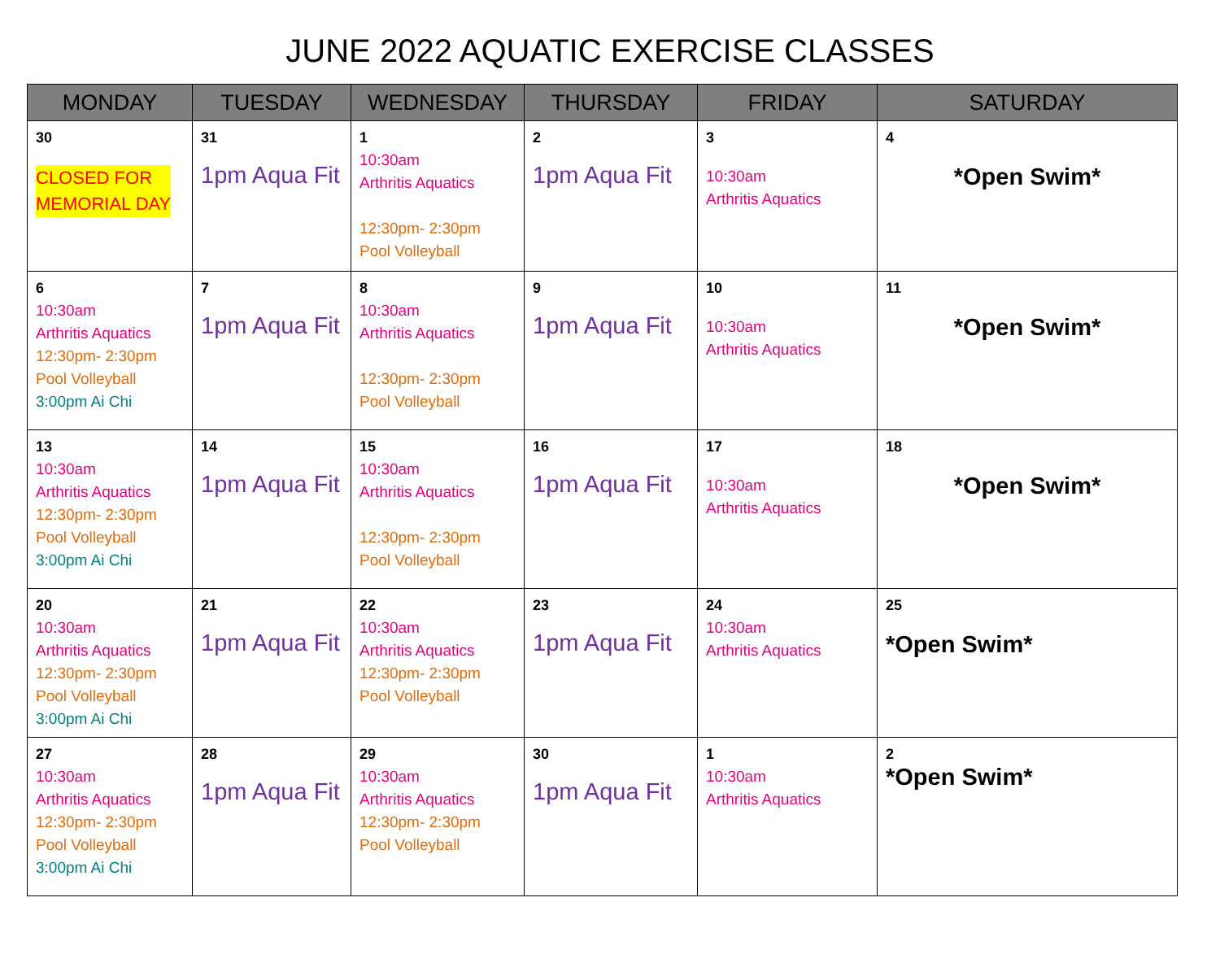JUNE 2022 AQUATIC EXERCISE CLASSES
| MONDAY | TUESDAY | WEDNESDAY | THURSDAY | FRIDAY | SATURDAY |
| --- | --- | --- | --- | --- | --- |
| 30 CLOSED FOR MEMORIAL DAY | 31 1pm Aqua Fit | 1 10:30am Arthritis Aquatics 12:30pm- 2:30pm Pool Volleyball | 2 1pm Aqua Fit | 3 10:30am Arthritis Aquatics | 4 *Open Swim* |
| 6 10:30am Arthritis Aquatics 12:30pm- 2:30pm Pool Volleyball 3:00pm Ai Chi | 7 1pm Aqua Fit | 8 10:30am Arthritis Aquatics 12:30pm- 2:30pm Pool Volleyball | 9 1pm Aqua Fit | 10 10:30am Arthritis Aquatics | 11 *Open Swim* |
| 13 10:30am Arthritis Aquatics 12:30pm- 2:30pm Pool Volleyball 3:00pm Ai Chi | 14 1pm Aqua Fit | 15 10:30am Arthritis Aquatics 12:30pm- 2:30pm Pool Volleyball | 16 1pm Aqua Fit | 17 10:30am Arthritis Aquatics | 18 *Open Swim* |
| 20 10:30am Arthritis Aquatics 12:30pm- 2:30pm Pool Volleyball 3:00pm Ai Chi | 21 1pm Aqua Fit | 22 10:30am Arthritis Aquatics 12:30pm- 2:30pm Pool Volleyball | 23 1pm Aqua Fit | 24 10:30am Arthritis Aquatics | 25 *Open Swim* |
| 27 10:30am Arthritis Aquatics 12:30pm- 2:30pm Pool Volleyball 3:00pm Ai Chi | 28 1pm Aqua Fit | 29 10:30am Arthritis Aquatics 12:30pm- 2:30pm Pool Volleyball | 30 1pm Aqua Fit | 1 10:30am Arthritis Aquatics | 2 *Open Swim* |